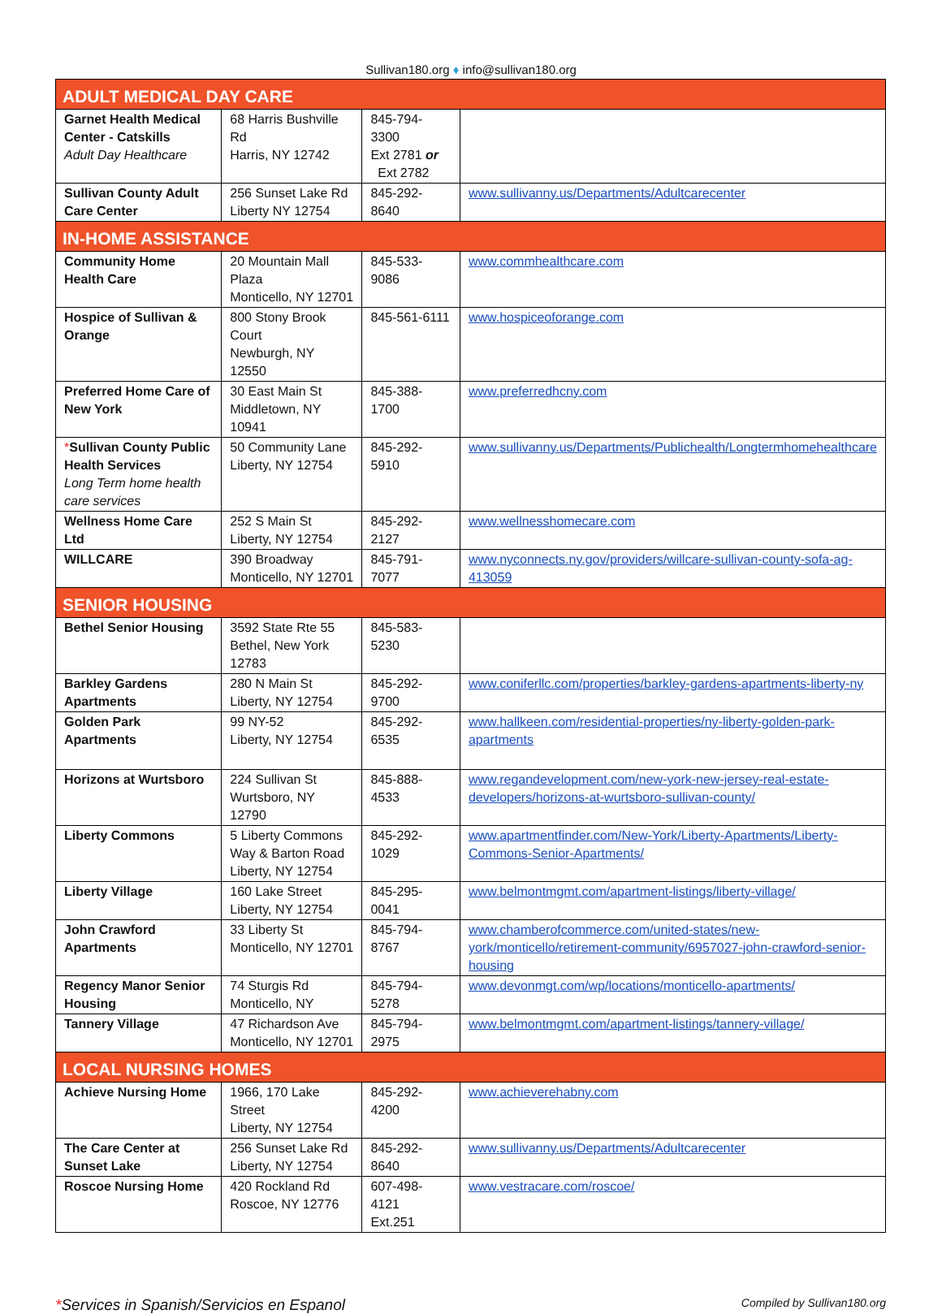Sullivan180.org ♦ info@sullivan180.org
| ADULT MEDICAL DAY CARE | | | |
| Garnet Health Medical Center - Catskills Adult Day Healthcare | 68 Harris Bushville Rd Harris, NY 12742 | 845-794-3300 Ext 2781 or Ext 2782 | |
| Sullivan County Adult Care Center | 256 Sunset Lake Rd Liberty NY 12754 | 845-292-8640 | www.sullivanny.us/Departments/Adultcarecenter |
| IN-HOME ASSISTANCE | | | |
| Community Home Health Care | 20 Mountain Mall Plaza Monticello, NY 12701 | 845-533-9086 | www.commhealthcare.com |
| Hospice of Sullivan & Orange | 800 Stony Brook Court Newburgh, NY 12550 | 845-561-6111 | www.hospiceoforange.com |
| Preferred Home Care of New York | 30 East Main St Middletown, NY 10941 | 845-388-1700 | www.preferredhcny.com |
| * Sullivan County Public Health Services Long Term home health care services | 50 Community Lane Liberty, NY 12754 | 845-292-5910 | www.sullivanny.us/Departments/Publichealth/Longtermhomehealthcare |
| Wellness Home Care Ltd | 252 S Main St Liberty, NY 12754 | 845-292-2127 | www.wellnesshomecare.com |
| WILLCARE | 390 Broadway Monticello, NY 12701 | 845-791-7077 | www.nyconnects.ny.gov/providers/willcare-sullivan-county-sofa-ag-413059 |
| SENIOR HOUSING | | | |
| Bethel Senior Housing | 3592 State Rte 55 Bethel, New York 12783 | 845-583-5230 | |
| Barkley Gardens Apartments | 280 N Main St Liberty, NY 12754 | 845-292-9700 | www.coniferllc.com/properties/barkley-gardens-apartments-liberty-ny |
| Golden Park Apartments | 99 NY-52 Liberty, NY 12754 | 845-292-6535 | www.hallkeen.com/residential-properties/ny-liberty-golden-park-apartments |
| Horizons at Wurtsboro | 224 Sullivan St Wurtsboro, NY 12790 | 845-888-4533 | www.regandevelopment.com/new-york-new-jersey-real-estate-developers/horizons-at-wurtsboro-sullivan-county/ |
| Liberty Commons | 5 Liberty Commons Way & Barton Road Liberty, NY 12754 | 845-292-1029 | www.apartmentfinder.com/New-York/Liberty-Apartments/Liberty-Commons-Senior-Apartments/ |
| Liberty Village | 160 Lake Street Liberty, NY 12754 | 845-295-0041 | www.belmontmgmt.com/apartment-listings/liberty-village/ |
| John Crawford Apartments | 33 Liberty St Monticello, NY 12701 | 845-794-8767 | www.chamberofcommerce.com/united-states/new-york/monticello/retirement-community/6957027-john-crawford-senior-housing |
| Regency Manor Senior Housing | 74 Sturgis Rd Monticello, NY | 845-794-5278 | www.devonmgt.com/wp/locations/monticello-apartments/ |
| Tannery Village | 47 Richardson Ave Monticello, NY 12701 | 845-794-2975 | www.belmontmgmt.com/apartment-listings/tannery-village/ |
| LOCAL NURSING HOMES | | | |
| Achieve Nursing Home | 1966, 170 Lake Street Liberty, NY 12754 | 845-292-4200 | www.achieverehabny.com |
| The Care Center at Sunset Lake | 256 Sunset Lake Rd Liberty, NY 12754 | 845-292-8640 | www.sullivanny.us/Departments/Adultcarecenter |
| Roscoe Nursing Home | 420 Rockland Rd Roscoe, NY 12776 | 607-498-4121 Ext.251 | www.vestracare.com/roscoe/ |
*Services in Spanish/Servicios en Espanol
Compiled by Sullivan180.org